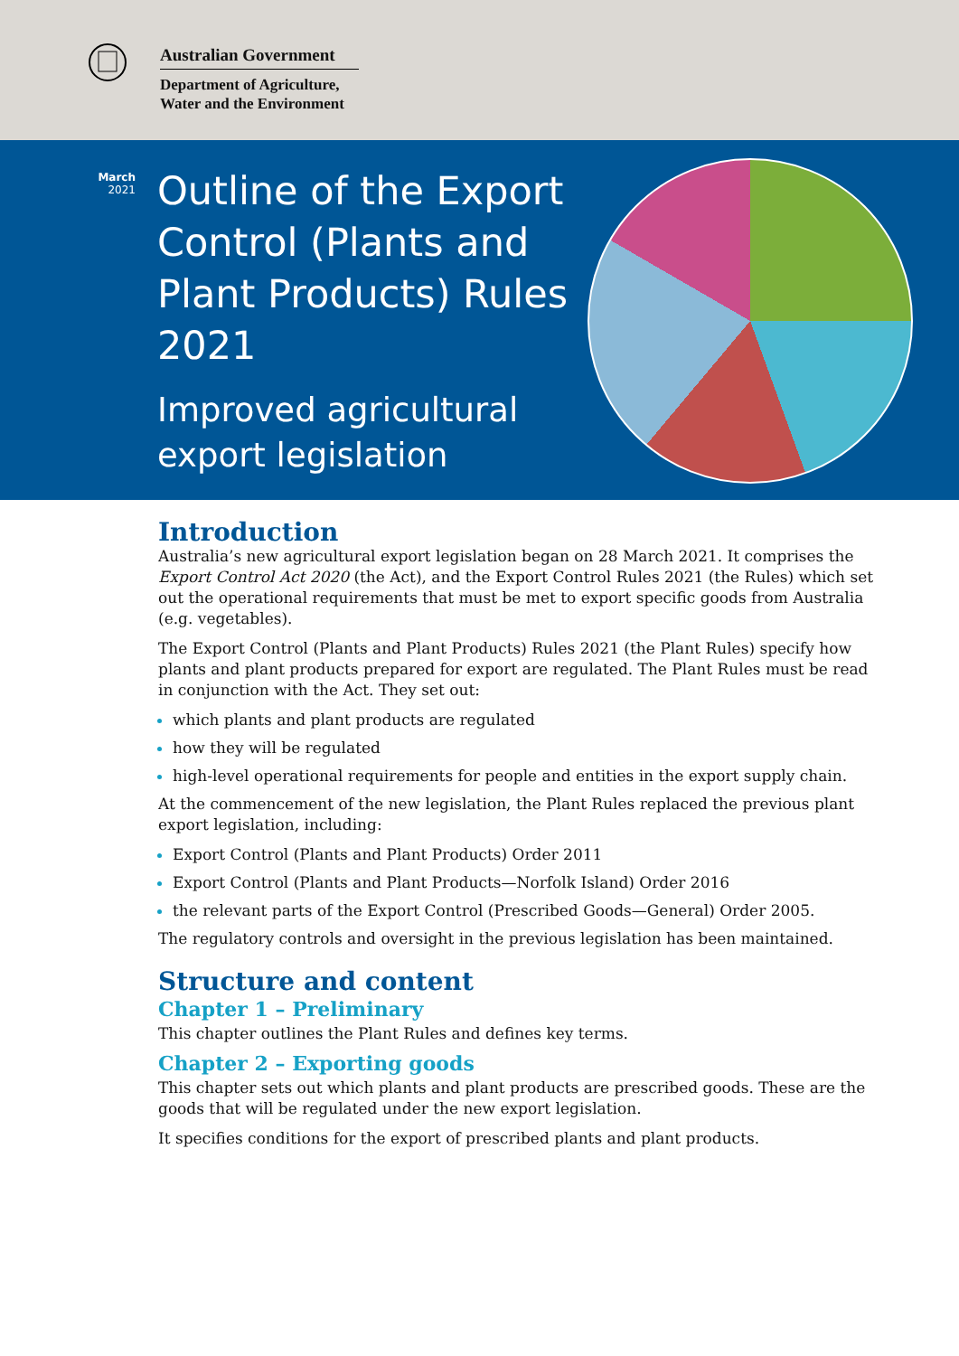Australian Government
Department of Agriculture,
Water and the Environment
March
2021
Outline of the Export Control (Plants and Plant Products) Rules 2021
Improved agricultural export legislation
Introduction
Australia’s new agricultural export legislation began on 28 March 2021. It comprises the Export Control Act 2020 (the Act), and the Export Control Rules 2021 (the Rules) which set out the operational requirements that must be met to export specific goods from Australia (e.g. vegetables).
The Export Control (Plants and Plant Products) Rules 2021 (the Plant Rules) specify how plants and plant products prepared for export are regulated. The Plant Rules must be read in conjunction with the Act. They set out:
which plants and plant products are regulated
how they will be regulated
high-level operational requirements for people and entities in the export supply chain.
At the commencement of the new legislation, the Plant Rules replaced the previous plant export legislation, including:
Export Control (Plants and Plant Products) Order 2011
Export Control (Plants and Plant Products—Norfolk Island) Order 2016
the relevant parts of the Export Control (Prescribed Goods—General) Order 2005.
The regulatory controls and oversight in the previous legislation has been maintained.
Structure and content
Chapter 1 – Preliminary
This chapter outlines the Plant Rules and defines key terms.
Chapter 2 – Exporting goods
This chapter sets out which plants and plant products are prescribed goods. These are the goods that will be regulated under the new export legislation.
It specifies conditions for the export of prescribed plants and plant products.